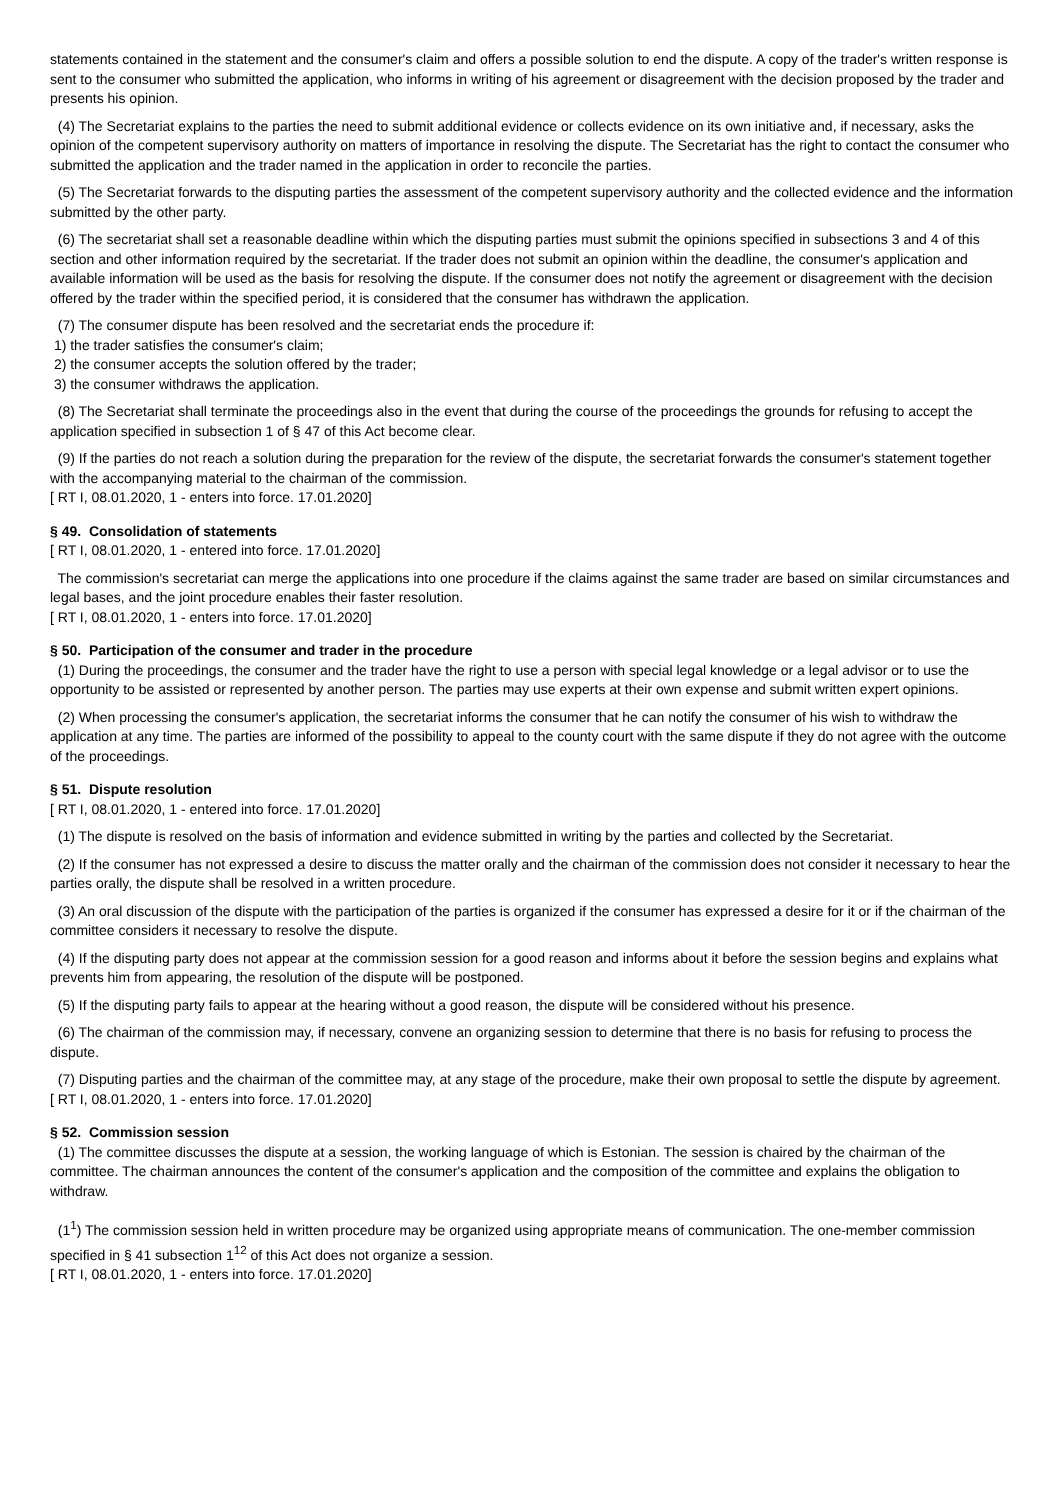statements contained in the statement and the consumer's claim and offers a possible solution to end the dispute. A copy of the trader's written response is sent to the consumer who submitted the application, who informs in writing of his agreement or disagreement with the decision proposed by the trader and presents his opinion.
(4) The Secretariat explains to the parties the need to submit additional evidence or collects evidence on its own initiative and, if necessary, asks the opinion of the competent supervisory authority on matters of importance in resolving the dispute. The Secretariat has the right to contact the consumer who submitted the application and the trader named in the application in order to reconcile the parties.
(5) The Secretariat forwards to the disputing parties the assessment of the competent supervisory authority and the collected evidence and the information submitted by the other party.
(6) The secretariat shall set a reasonable deadline within which the disputing parties must submit the opinions specified in subsections 3 and 4 of this section and other information required by the secretariat. If the trader does not submit an opinion within the deadline, the consumer's application and available information will be used as the basis for resolving the dispute. If the consumer does not notify the agreement or disagreement with the decision offered by the trader within the specified period, it is considered that the consumer has withdrawn the application.
(7) The consumer dispute has been resolved and the secretariat ends the procedure if:
1) the trader satisfies the consumer's claim;
2) the consumer accepts the solution offered by the trader;
3) the consumer withdraws the application.
(8) The Secretariat shall terminate the proceedings also in the event that during the course of the proceedings the grounds for refusing to accept the application specified in subsection 1 of § 47 of this Act become clear.
(9) If the parties do not reach a solution during the preparation for the review of the dispute, the secretariat forwards the consumer's statement together with the accompanying material to the chairman of the commission.
[ RT I, 08.01.2020, 1 - enters into force. 17.01.2020]
§ 49. Consolidation of statements
[ RT I, 08.01.2020, 1 - entered into force. 17.01.2020]
The commission's secretariat can merge the applications into one procedure if the claims against the same trader are based on similar circumstances and legal bases, and the joint procedure enables their faster resolution.
[ RT I, 08.01.2020, 1 - enters into force. 17.01.2020]
§ 50. Participation of the consumer and trader in the procedure
(1) During the proceedings, the consumer and the trader have the right to use a person with special legal knowledge or a legal advisor or to use the opportunity to be assisted or represented by another person. The parties may use experts at their own expense and submit written expert opinions.
(2) When processing the consumer's application, the secretariat informs the consumer that he can notify the consumer of his wish to withdraw the application at any time. The parties are informed of the possibility to appeal to the county court with the same dispute if they do not agree with the outcome of the proceedings.
§ 51. Dispute resolution
[ RT I, 08.01.2020, 1 - entered into force. 17.01.2020]
(1) The dispute is resolved on the basis of information and evidence submitted in writing by the parties and collected by the Secretariat.
(2) If the consumer has not expressed a desire to discuss the matter orally and the chairman of the commission does not consider it necessary to hear the parties orally, the dispute shall be resolved in a written procedure.
(3) An oral discussion of the dispute with the participation of the parties is organized if the consumer has expressed a desire for it or if the chairman of the committee considers it necessary to resolve the dispute.
(4) If the disputing party does not appear at the commission session for a good reason and informs about it before the session begins and explains what prevents him from appearing, the resolution of the dispute will be postponed.
(5) If the disputing party fails to appear at the hearing without a good reason, the dispute will be considered without his presence.
(6) The chairman of the commission may, if necessary, convene an organizing session to determine that there is no basis for refusing to process the dispute.
(7) Disputing parties and the chairman of the committee may, at any stage of the procedure, make their own proposal to settle the dispute by agreement.
[ RT I, 08.01.2020, 1 - enters into force. 17.01.2020]
§ 52. Commission session
(1) The committee discusses the dispute at a session, the working language of which is Estonian. The session is chaired by the chairman of the committee. The chairman announces the content of the consumer's application and the composition of the committee and explains the obligation to withdraw.
(1<sup>1</sup>) The commission session held in written procedure may be organized using appropriate means of communication. The one-member commission specified in § 41 subsection 1<sup>12</sup> of this Act does not organize a session.
[ RT I, 08.01.2020, 1 - enters into force. 17.01.2020]